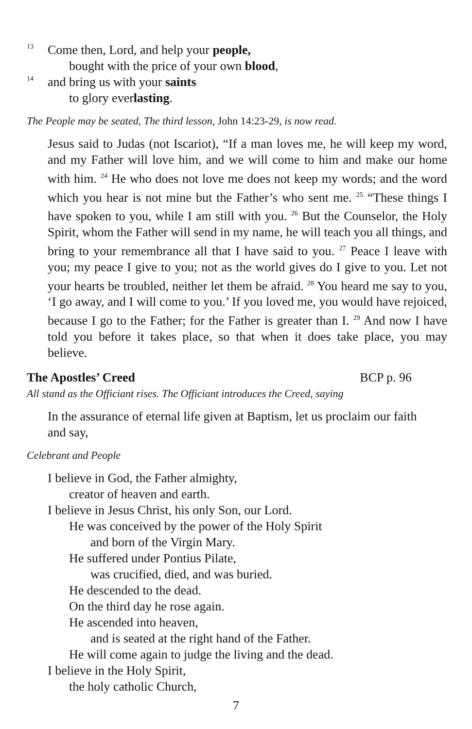13 Come then, Lord, and help your people,
bought with the price of your own blood,
14 and bring us with your saints
to glory everlasting.
The People may be seated, The third lesson, John 14:23-29, is now read.
Jesus said to Judas (not Iscariot), “If a man loves me, he will keep my word, and my Father will love him, and we will come to him and make our home with him. <sup>24</sup> He who does not love me does not keep my words; and the word which you hear is not mine but the Father’s who sent me. <sup>25</sup> “These things I have spoken to you, while I am still with you. <sup>26</sup> But the Counselor, the Holy Spirit, whom the Father will send in my name, he will teach you all things, and bring to your remembrance all that I have said to you. <sup>27</sup> Peace I leave with you; my peace I give to you; not as the world gives do I give to you. Let not your hearts be troubled, neither let them be afraid. <sup>28</sup> You heard me say to you, ‘I go away, and I will come to you.’ If you loved me, you would have rejoiced, because I go to the Father; for the Father is greater than I. <sup>29</sup> And now I have told you before it takes place, so that when it does take place, you may believe.
The Apostles’ Creed BCP p. 96
All stand as the Officiant rises. The Officiant introduces the Creed, saying
In the assurance of eternal life given at Baptism, let us proclaim our faith and say,
Celebrant and People
I believe in God, the Father almighty,
creator of heaven and earth.
I believe in Jesus Christ, his only Son, our Lord.
He was conceived by the power of the Holy Spirit
and born of the Virgin Mary.
He suffered under Pontius Pilate,
was crucified, died, and was buried.
He descended to the dead.
On the third day he rose again.
He ascended into heaven,
and is seated at the right hand of the Father.
He will come again to judge the living and the dead.
I believe in the Holy Spirit,
the holy catholic Church,
7